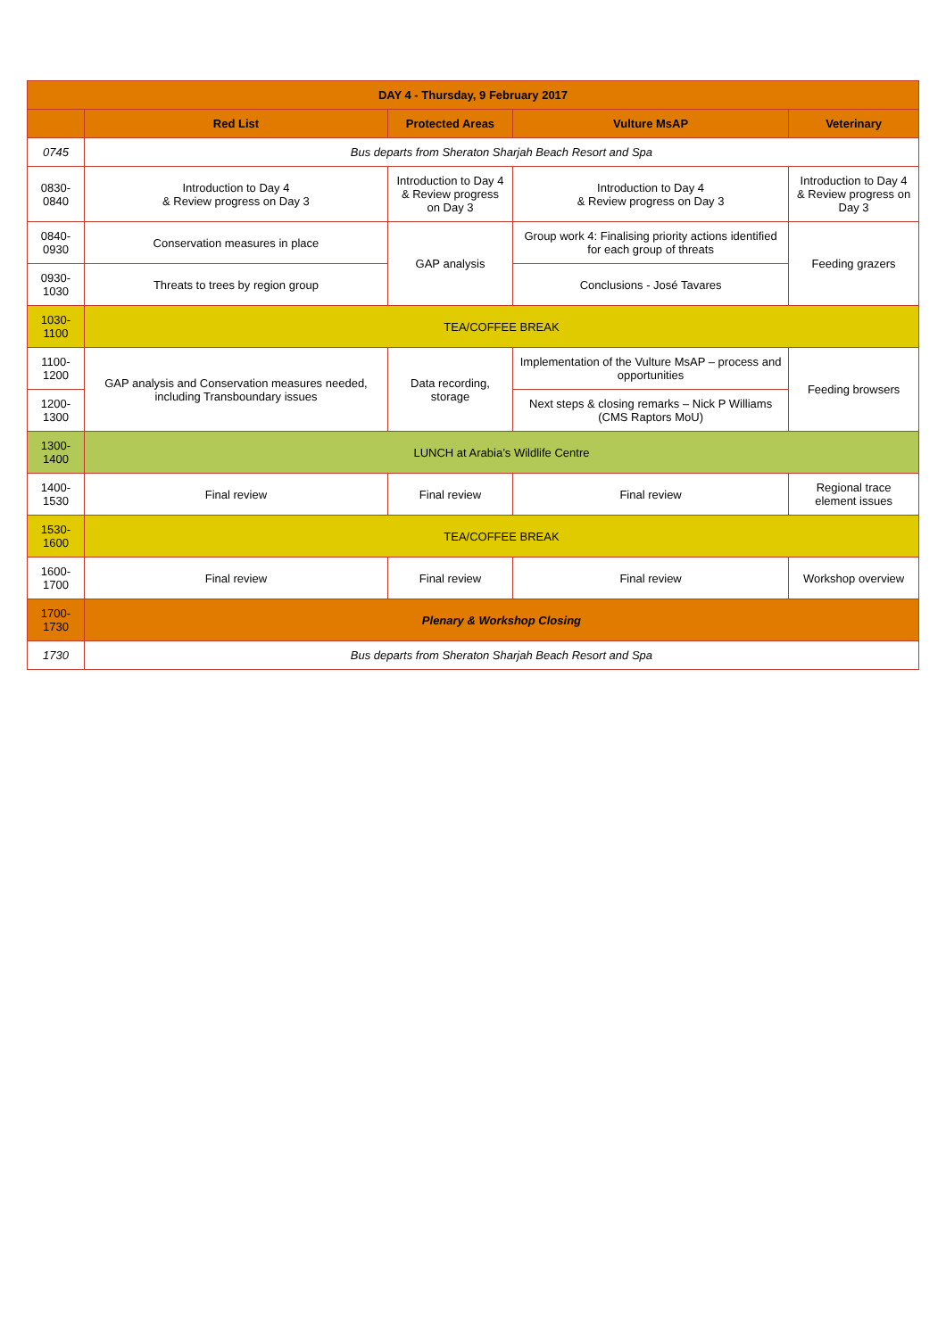| DAY 4 - Thursday, 9 February 2017 | | | | |
| --- | --- | --- | --- | --- |
| | Red List | Protected Areas | Vulture MsAP | Veterinary |
| 0745 | Bus departs from Sheraton Sharjah Beach Resort and Spa | | | |
| 0830-0840 | Introduction to Day 4 & Review progress on Day 3 | Introduction to Day 4 & Review progress on Day 3 | Introduction to Day 4 & Review progress on Day 3 | Introduction to Day 4 & Review progress on Day 3 |
| 0840-0930 | Conservation measures in place | GAP analysis | Group work 4: Finalising priority actions identified for each group of threats | Feeding grazers |
| 0930-1030 | Threats to trees by region group | | Conclusions - José Tavares | |
| 1030-1100 | TEA/COFFEE BREAK | | | |
| 1100-1200 | GAP analysis and Conservation measures needed, including Transboundary issues | Data recording, storage | Implementation of the Vulture MsAP – process and opportunities | Feeding browsers |
| 1200-1300 | | | Next steps & closing remarks – Nick P Williams (CMS Raptors MoU) | |
| 1300-1400 | LUNCH at Arabia’s Wildlife Centre | | | |
| 1400-1530 | Final review | Final review | Final review | Regional trace element issues |
| 1530-1600 | TEA/COFFEE BREAK | | | |
| 1600-1700 | Final review | Final review | Final review | Workshop overview |
| 1700-1730 | Plenary & Workshop Closing | | | |
| 1730 | Bus departs from Sheraton Sharjah Beach Resort and Spa | | | |